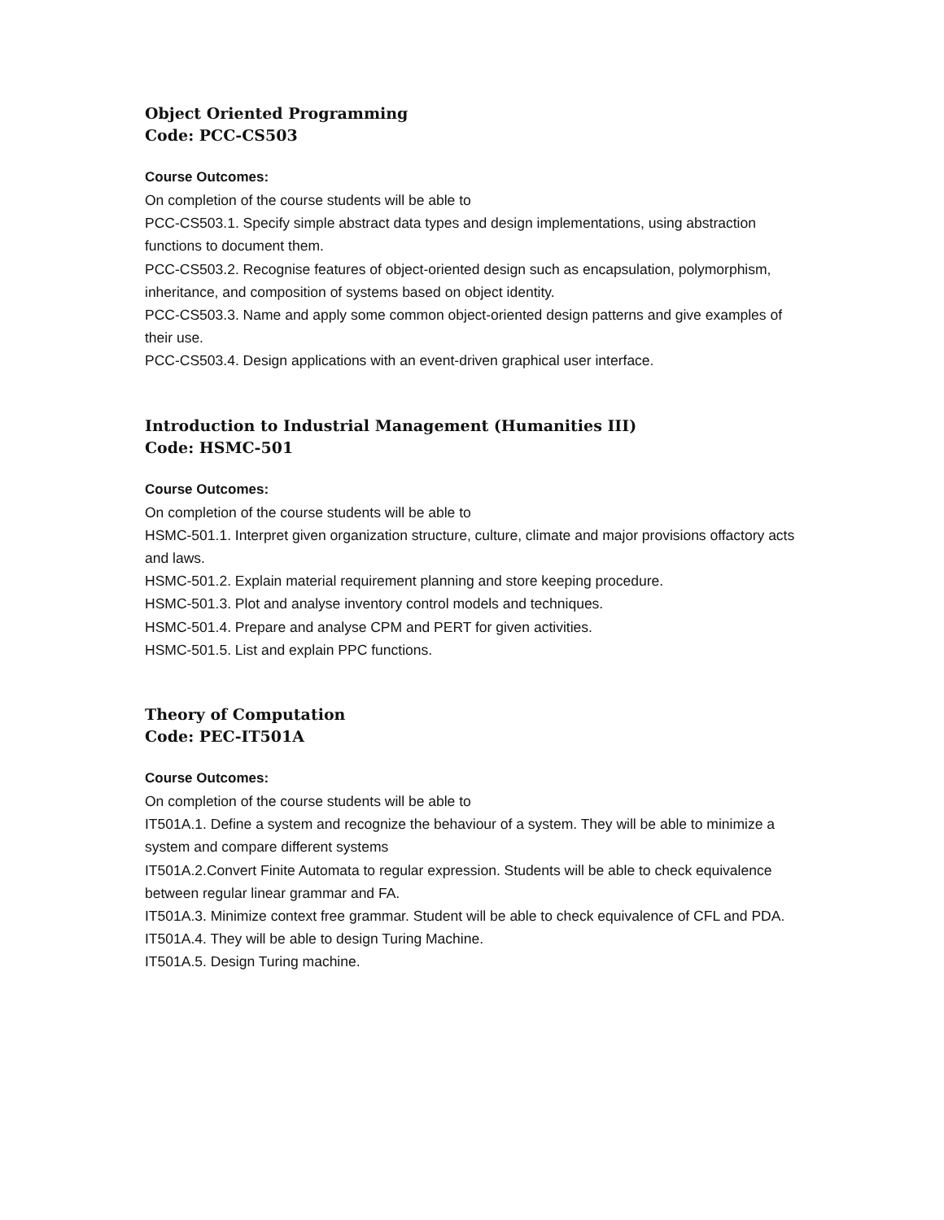Object Oriented Programming
Code: PCC-CS503
Course Outcomes:
On completion of the course students will be able to
PCC-CS503.1. Specify simple abstract data types and design implementations, using abstraction functions to document them.
PCC-CS503.2. Recognise features of object-oriented design such as encapsulation, polymorphism, inheritance, and composition of systems based on object identity.
PCC-CS503.3. Name and apply some common object-oriented design patterns and give examples of their use.
PCC-CS503.4. Design applications with an event-driven graphical user interface.
Introduction to Industrial Management (Humanities III)
Code: HSMC-501
Course Outcomes:
On completion of the course students will be able to
HSMC-501.1. Interpret given organization structure, culture, climate and major provisions offactory acts and laws.
HSMC-501.2. Explain material requirement planning and store keeping procedure.
HSMC-501.3. Plot and analyse inventory control models and techniques.
HSMC-501.4. Prepare and analyse CPM and PERT for given activities.
HSMC-501.5. List and explain PPC functions.
Theory of Computation
Code: PEC-IT501A
Course Outcomes:
On completion of the course students will be able to
IT501A.1. Define a system and recognize the behaviour of a system. They will be able to minimize a system and compare different systems
IT501A.2.Convert Finite Automata to regular expression. Students will be able to check equivalence between regular linear grammar and FA.
IT501A.3. Minimize context free grammar. Student will be able to check equivalence of CFL and PDA.
IT501A.4. They will be able to design Turing Machine.
IT501A.5. Design Turing machine.